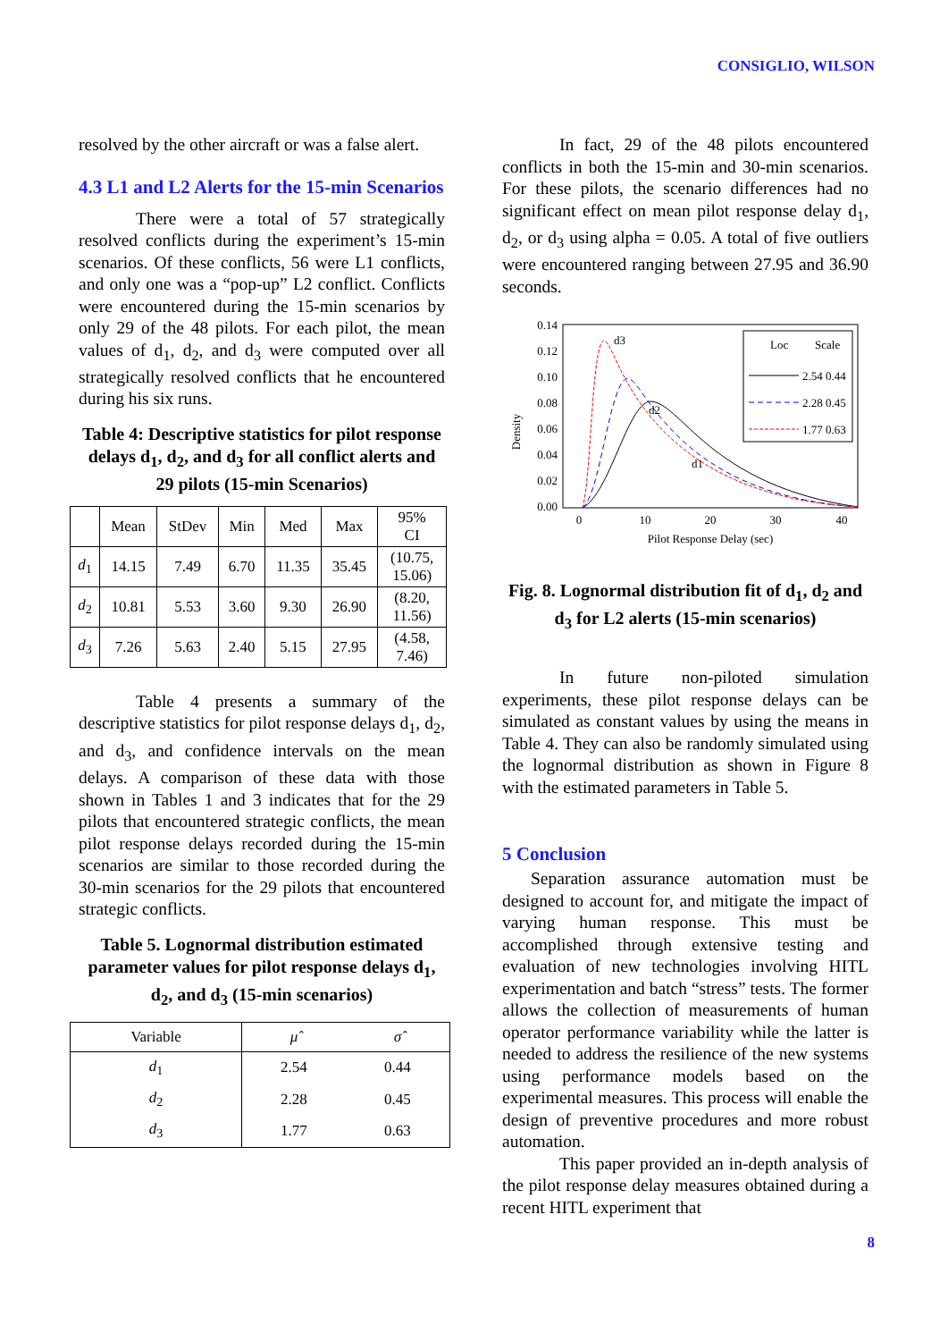CONSIGLIO, WILSON
resolved by the other aircraft or was a false alert.
4.3 L1 and L2 Alerts for the 15-min Scenarios
There were a total of 57 strategically resolved conflicts during the experiment’s 15-min scenarios. Of these conflicts, 56 were L1 conflicts, and only one was a “pop-up” L2 conflict. Conflicts were encountered during the 15-min scenarios by only 29 of the 48 pilots. For each pilot, the mean values of d<sub>1</sub>, d<sub>2</sub>, and d<sub>3</sub> were computed over all strategically resolved conflicts that he encountered during his six runs.
Table 4: Descriptive statistics for pilot response delays d<sub>1</sub>, d<sub>2</sub>, and d<sub>3</sub> for all conflict alerts and 29 pilots (15-min Scenarios)
| | Mean | StDev | Min | Med | Max | 95% CI |
| d<sub>1</sub> | 14.15 | 7.49 | 6.70 | 11.35 | 35.45 | (10.75, 15.06) |
| d<sub>2</sub> | 10.81 | 5.53 | 3.60 | 9.30 | 26.90 | (8.20, 11.56) |
| d<sub>3</sub> | 7.26 | 5.63 | 2.40 | 5.15 | 27.95 | (4.58, 7.46) |
Table 4 presents a summary of the descriptive statistics for pilot response delays d<sub>1</sub>, d<sub>2</sub>, and d<sub>3</sub>, and confidence intervals on the mean delays. A comparison of these data with those shown in Tables 1 and 3 indicates that for the 29 pilots that encountered strategic conflicts, the mean pilot response delays recorded during the 15-min scenarios are similar to those recorded during the 30-min scenarios for the 29 pilots that encountered strategic conflicts.
Table 5. Lognormal distribution estimated parameter values for pilot response delays d<sub>1</sub>, d<sub>2</sub>, and d<sub>3</sub> (15-min scenarios)
| Variable | μ̂ | σ̂ |
| d<sub>1</sub> | 2.54 | 0.44 |
| d<sub>2</sub> | 2.28 | 0.45 |
| d<sub>3</sub> | 1.77 | 0.63 |
In fact, 29 of the 48 pilots encountered conflicts in both the 15-min and 30-min scenarios. For these pilots, the scenario differences had no significant effect on mean pilot response delay d<sub>1</sub>, d<sub>2</sub>, or d<sub>3</sub> using alpha = 0.05. A total of five outliers were encountered ranging between 27.95 and 36.90 seconds.
0.14
0.12
0.10
0.08
0.06
0.04
0.02
0.00
0
10
20
30
40
Pilot Response Delay (sec)
Density
d3
d2
d1
Loc
Scale
2.54 0.44
2.28 0.45
1.77 0.63
Fig. 8. Lognormal distribution fit of d<sub>1</sub>, d<sub>2</sub> and d<sub>3</sub> for L2 alerts (15-min scenarios)
In future non-piloted simulation experiments, these pilot response delays can be simulated as constant values by using the means in Table 4. They can also be randomly simulated using the lognormal distribution as shown in Figure 8 with the estimated parameters in Table 5.
5 Conclusion
Separation assurance automation must be designed to account for, and mitigate the impact of varying human response. This must be accomplished through extensive testing and evaluation of new technologies involving HITL experimentation and batch “stress” tests. The former allows the collection of measurements of human operator performance variability while the latter is needed to address the resilience of the new systems using performance models based on the experimental measures. This process will enable the design of preventive procedures and more robust automation.
This paper provided an in-depth analysis of the pilot response delay measures obtained during a recent HITL experiment that
8